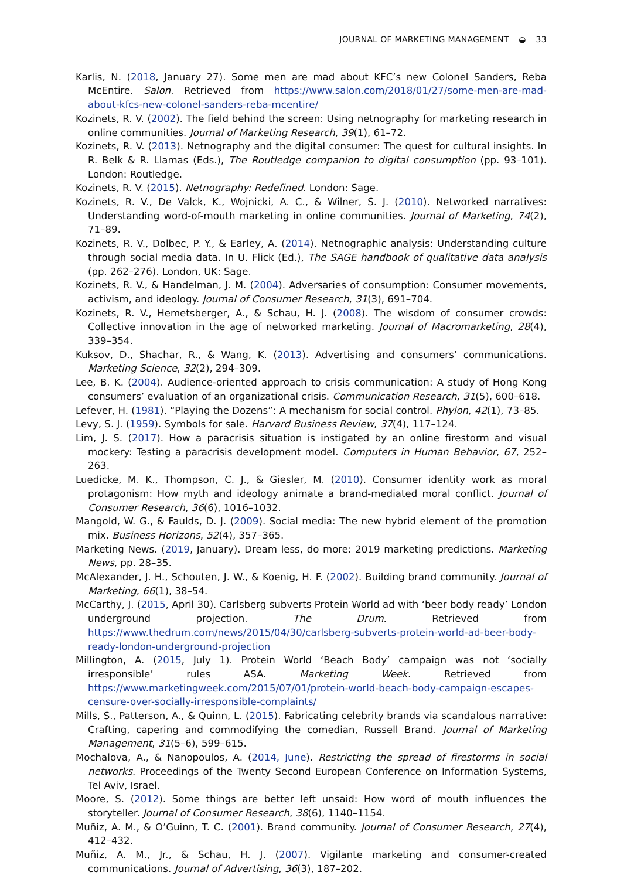JOURNAL OF MARKETING MANAGEMENT ◒ 33
Karlis, N. (2018, January 27). Some men are mad about KFC’s new Colonel Sanders, Reba McEntire. Salon. Retrieved from https://www.salon.com/2018/01/27/some-men-are-mad-about-kfcs-new-colonel-sanders-reba-mcentire/
Kozinets, R. V. (2002). The field behind the screen: Using netnography for marketing research in online communities. Journal of Marketing Research, 39(1), 61–72.
Kozinets, R. V. (2013). Netnography and the digital consumer: The quest for cultural insights. In R. Belk & R. Llamas (Eds.), The Routledge companion to digital consumption (pp. 93–101). London: Routledge.
Kozinets, R. V. (2015). Netnography: Redefined. London: Sage.
Kozinets, R. V., De Valck, K., Wojnicki, A. C., & Wilner, S. J. (2010). Networked narratives: Understanding word-of-mouth marketing in online communities. Journal of Marketing, 74(2), 71–89.
Kozinets, R. V., Dolbec, P. Y., & Earley, A. (2014). Netnographic analysis: Understanding culture through social media data. In U. Flick (Ed.), The SAGE handbook of qualitative data analysis (pp. 262–276). London, UK: Sage.
Kozinets, R. V., & Handelman, J. M. (2004). Adversaries of consumption: Consumer movements, activism, and ideology. Journal of Consumer Research, 31(3), 691–704.
Kozinets, R. V., Hemetsberger, A., & Schau, H. J. (2008). The wisdom of consumer crowds: Collective innovation in the age of networked marketing. Journal of Macromarketing, 28(4), 339–354.
Kuksov, D., Shachar, R., & Wang, K. (2013). Advertising and consumers’ communications. Marketing Science, 32(2), 294–309.
Lee, B. K. (2004). Audience-oriented approach to crisis communication: A study of Hong Kong consumers’ evaluation of an organizational crisis. Communication Research, 31(5), 600–618.
Lefever, H. (1981). “Playing the Dozens”: A mechanism for social control. Phylon, 42(1), 73–85.
Levy, S. J. (1959). Symbols for sale. Harvard Business Review, 37(4), 117–124.
Lim, J. S. (2017). How a paracrisis situation is instigated by an online firestorm and visual mockery: Testing a paracrisis development model. Computers in Human Behavior, 67, 252–263.
Luedicke, M. K., Thompson, C. J., & Giesler, M. (2010). Consumer identity work as moral protagonism: How myth and ideology animate a brand-mediated moral conflict. Journal of Consumer Research, 36(6), 1016–1032.
Mangold, W. G., & Faulds, D. J. (2009). Social media: The new hybrid element of the promotion mix. Business Horizons, 52(4), 357–365.
Marketing News. (2019, January). Dream less, do more: 2019 marketing predictions. Marketing News, pp. 28–35.
McAlexander, J. H., Schouten, J. W., & Koenig, H. F. (2002). Building brand community. Journal of Marketing, 66(1), 38–54.
McCarthy, J. (2015, April 30). Carlsberg subverts Protein World ad with ‘beer body ready’ London underground projection. The Drum. Retrieved from https://www.thedrum.com/news/2015/04/30/carlsberg-subverts-protein-world-ad-beer-body-ready-london-underground-projection
Millington, A. (2015, July 1). Protein World ‘Beach Body’ campaign was not ‘socially irresponsible’ rules ASA. Marketing Week. Retrieved from https://www.marketingweek.com/2015/07/01/protein-world-beach-body-campaign-escapes-censure-over-socially-irresponsible-complaints/
Mills, S., Patterson, A., & Quinn, L. (2015). Fabricating celebrity brands via scandalous narrative: Crafting, capering and commodifying the comedian, Russell Brand. Journal of Marketing Management, 31(5–6), 599–615.
Mochalova, A., & Nanopoulos, A. (2014, June). Restricting the spread of firestorms in social networks. Proceedings of the Twenty Second European Conference on Information Systems, Tel Aviv, Israel.
Moore, S. (2012). Some things are better left unsaid: How word of mouth influences the storyteller. Journal of Consumer Research, 38(6), 1140–1154.
Muñiz, A. M., & O’Guinn, T. C. (2001). Brand community. Journal of Consumer Research, 27(4), 412–432.
Muñiz, A. M., Jr., & Schau, H. J. (2007). Vigilante marketing and consumer-created communications. Journal of Advertising, 36(3), 187–202.